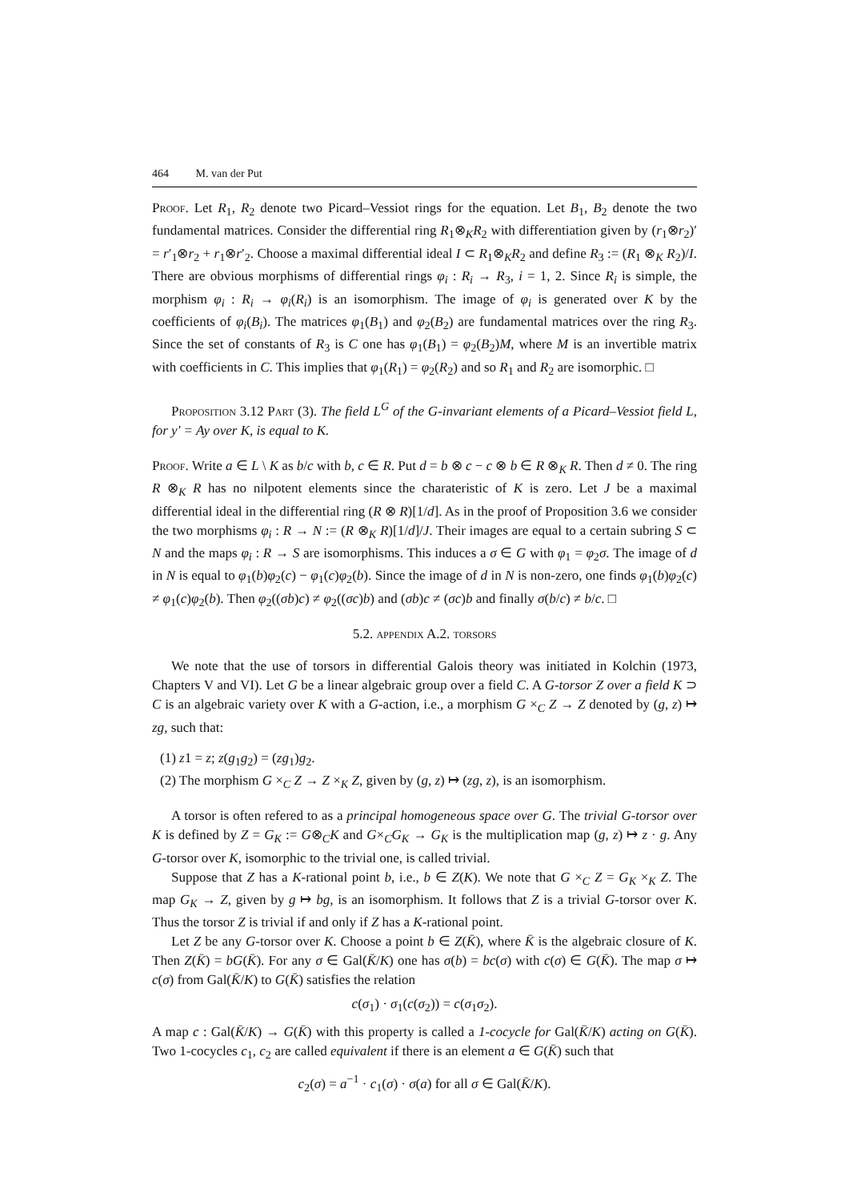464 M. van der Put
Proof. Let R<sub>1</sub>, R<sub>2</sub> denote two Picard–Vessiot rings for the equation. Let B<sub>1</sub>, B<sub>2</sub> denote the two fundamental matrices. Consider the differential ring R<sub>1</sub>⊗<sub>K</sub>R<sub>2</sub> with differentiation given by (r<sub>1</sub>⊗r<sub>2</sub>)′ = r′<sub>1</sub>⊗r<sub>2</sub> + r<sub>1</sub>⊗r′<sub>2</sub>. Choose a maximal differential ideal I ⊂ R<sub>1</sub>⊗<sub>K</sub>R<sub>2</sub> and define R<sub>3</sub> := (R<sub>1</sub> ⊗<sub>K</sub> R<sub>2</sub>)/I. There are obvious morphisms of differential rings φ<sub>i</sub> : R<sub>i</sub> → R<sub>3</sub>, i = 1, 2. Since R<sub>i</sub> is simple, the morphism φ<sub>i</sub> : R<sub>i</sub> → φ<sub>i</sub>(R<sub>i</sub>) is an isomorphism. The image of φ<sub>i</sub> is generated over K by the coefficients of φ<sub>i</sub>(B<sub>i</sub>). The matrices φ<sub>1</sub>(B<sub>1</sub>) and φ<sub>2</sub>(B<sub>2</sub>) are fundamental matrices over the ring R<sub>3</sub>. Since the set of constants of R<sub>3</sub> is C one has φ<sub>1</sub>(B<sub>1</sub>) = φ<sub>2</sub>(B<sub>2</sub>)M, where M is an invertible matrix with coefficients in C. This implies that φ<sub>1</sub>(R<sub>1</sub>) = φ<sub>2</sub>(R<sub>2</sub>) and so R<sub>1</sub> and R<sub>2</sub> are isomorphic. □
Proposition 3.12 Part (3). The field L<sup>G</sup> of the G-invariant elements of a Picard–Vessiot field L, for y′ = Ay over K, is equal to K.
Proof. Write a ∈ L \ K as b/c with b, c ∈ R. Put d = b ⊗ c − c ⊗ b ∈ R ⊗<sub>K</sub> R. Then d ≠ 0. The ring R ⊗<sub>K</sub> R has no nilpotent elements since the charateristic of K is zero. Let J be a maximal differential ideal in the differential ring (R ⊗ R)[1/d]. As in the proof of Proposition 3.6 we consider the two morphisms φ<sub>i</sub> : R → N := (R ⊗<sub>K</sub> R)[1/d]/J. Their images are equal to a certain subring S ⊂ N and the maps φ<sub>i</sub> : R → S are isomorphisms. This induces a σ ∈ G with φ<sub>1</sub> = φ<sub>2</sub>σ. The image of d in N is equal to φ<sub>1</sub>(b)φ<sub>2</sub>(c) − φ<sub>1</sub>(c)φ<sub>2</sub>(b). Since the image of d in N is non-zero, one finds φ<sub>1</sub>(b)φ<sub>2</sub>(c) ≠ φ<sub>1</sub>(c)φ<sub>2</sub>(b). Then φ<sub>2</sub>((σb)c) ≠ φ<sub>2</sub>((σc)b) and (σb)c ≠ (σc)b and finally σ(b/c) ≠ b/c. □
5.2. appendix A.2. torsors
We note that the use of torsors in differential Galois theory was initiated in Kolchin (1973, Chapters V and VI). Let G be a linear algebraic group over a field C. A G-torsor Z over a field K ⊃ C is an algebraic variety over K with a G-action, i.e., a morphism G ×<sub>C</sub> Z → Z denoted by (g, z) ↦ zg, such that:
(1) z1 = z; z(g<sub>1</sub>g<sub>2</sub>) = (zg<sub>1</sub>)g<sub>2</sub>.
(2) The morphism G ×<sub>C</sub> Z → Z ×<sub>K</sub> Z, given by (g, z) ↦ (zg, z), is an isomorphism.
A torsor is often refered to as a principal homogeneous space over G. The trivial G-torsor over K is defined by Z = G<sub>K</sub> := G⊗<sub>C</sub>K and G×<sub>C</sub>G<sub>K</sub> → G<sub>K</sub> is the multiplication map (g, z) ↦ z · g. Any G-torsor over K, isomorphic to the trivial one, is called trivial.
Suppose that Z has a K-rational point b, i.e., b ∈ Z(K). We note that G ×<sub>C</sub> Z = G<sub>K</sub> ×<sub>K</sub> Z. The map G<sub>K</sub> → Z, given by g ↦ bg, is an isomorphism. It follows that Z is a trivial G-torsor over K. Thus the torsor Z is trivial if and only if Z has a K-rational point.
Let Z be any G-torsor over K. Choose a point b ∈ Z(K̄), where K̄ is the algebraic closure of K. Then Z(K̄) = bG(K̄). For any σ ∈ Gal(K̄/K) one has σ(b) = bc(σ) with c(σ) ∈ G(K̄). The map σ ↦ c(σ) from Gal(K̄/K) to G(K̄) satisfies the relation
c(σ<sub>1</sub>) · σ<sub>1</sub>(c(σ<sub>2</sub>)) = c(σ<sub>1</sub>σ<sub>2</sub>).
A map c : Gal(K̄/K) → G(K̄) with this property is called a 1-cocycle for Gal(K̄/K) acting on G(K̄). Two 1-cocycles c<sub>1</sub>, c<sub>2</sub> are called equivalent if there is an element a ∈ G(K̄) such that
c<sub>2</sub>(σ) = a<sup>−1</sup> · c<sub>1</sub>(σ) · σ(a) for all σ ∈ Gal(K̄/K).